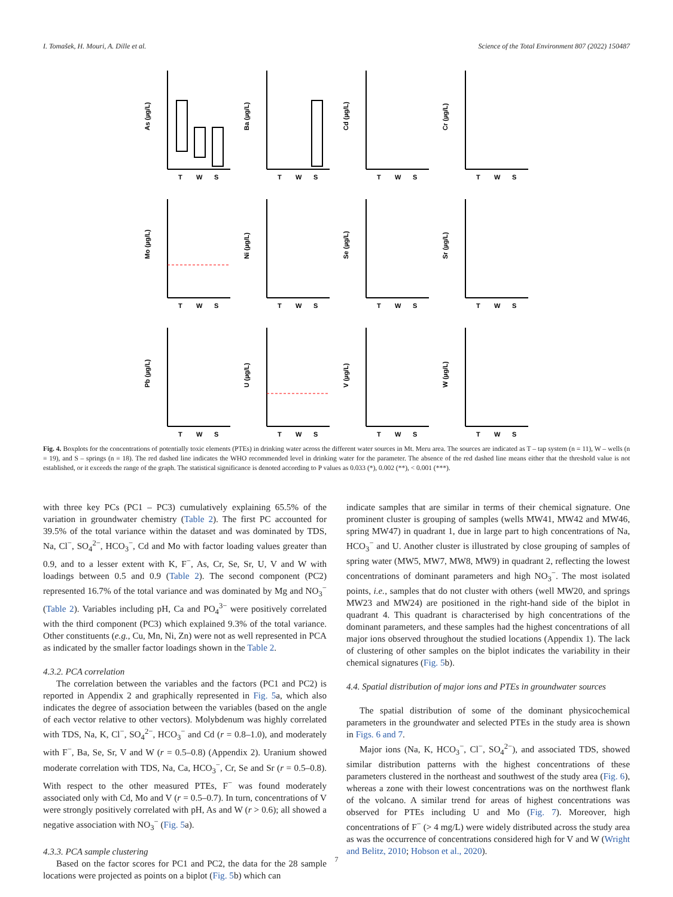I. Tomašek, H. Mouri, A. Dille et al. Science of the Total Environment 807 (2022) 150487
As (µg/L)
T
W
S
Ba (µg/L)
T
W
S
Cd (µg/L)
T
W
S
Cr (µg/L)
T
W
S
Mo (µg/L)
T
W
S
Ni (µg/L)
T
W
S
Se (µg/L)
T
W
S
Sr (µg/L)
T
W
S
Pb (µg/L)
T
W
S
U (µg/L)
T
W
S
V (µg/L)
T
W
S
W (µg/L)
T
W
S
Fig. 4. Boxplots for the concentrations of potentially toxic elements (PTEs) in drinking water across the different water sources in Mt. Meru area. The sources are indicated as T – tap system (n = 11), W – wells (n = 19), and S – springs (n = 18). The red dashed line indicates the WHO recommended level in drinking water for the parameter. The absence of the red dashed line means either that the threshold value is not established, or it exceeds the range of the graph. The statistical significance is denoted according to P values as 0.033 (*), 0.002 (**), < 0.001 (***).
with three key PCs (PC1 – PC3) cumulatively explaining 65.5% of the variation in groundwater chemistry (Table 2). The first PC accounted for 39.5% of the total variance within the dataset and was dominated by TDS, Na, Cl<sup>−</sup>, SO<sub>4</sub><sup>2−</sup>, HCO<sub>3</sub><sup>−</sup>, Cd and Mo with factor loading values greater than 0.9, and to a lesser extent with K, F<sup>−</sup>, As, Cr, Se, Sr, U, V and W with loadings between 0.5 and 0.9 (Table 2). The second component (PC2) represented 16.7% of the total variance and was dominated by Mg and NO<sub>3</sub><sup>−</sup> (Table 2). Variables including pH, Ca and PO<sub>4</sub><sup>3−</sup> were positively correlated with the third component (PC3) which explained 9.3% of the total variance. Other constituents (e.g., Cu, Mn, Ni, Zn) were not as well represented in PCA as indicated by the smaller factor loadings shown in the Table 2.
4.3.2. PCA correlation
The correlation between the variables and the factors (PC1 and PC2) is reported in Appendix 2 and graphically represented in Fig. 5a, which also indicates the degree of association between the variables (based on the angle of each vector relative to other vectors). Molybdenum was highly correlated with TDS, Na, K, Cl<sup>−</sup>, SO<sub>4</sub><sup>2−</sup>, HCO<sub>3</sub><sup>−</sup> and Cd (r = 0.8–1.0), and moderately with F<sup>−</sup>, Ba, Se, Sr, V and W (r = 0.5–0.8) (Appendix 2). Uranium showed moderate correlation with TDS, Na, Ca, HCO<sub>3</sub><sup>−</sup>, Cr, Se and Sr (r = 0.5–0.8). With respect to the other measured PTEs, F<sup>−</sup> was found moderately associated only with Cd, Mo and V (r = 0.5–0.7). In turn, concentrations of V were strongly positively correlated with pH, As and W (r > 0.6); all showed a negative association with NO<sub>3</sub><sup>−</sup> (Fig. 5a).
4.3.3. PCA sample clustering
Based on the factor scores for PC1 and PC2, the data for the 28 sample locations were projected as points on a biplot (Fig. 5b) which can
indicate samples that are similar in terms of their chemical signature. One prominent cluster is grouping of samples (wells MW41, MW42 and MW46, spring MW47) in quadrant 1, due in large part to high concentrations of Na, HCO<sub>3</sub><sup>−</sup> and U. Another cluster is illustrated by close grouping of samples of spring water (MW5, MW7, MW8, MW9) in quadrant 2, reflecting the lowest concentrations of dominant parameters and high NO<sub>3</sub><sup>−</sup>. The most isolated points, i.e., samples that do not cluster with others (well MW20, and springs MW23 and MW24) are positioned in the right-hand side of the biplot in quadrant 4. This quadrant is characterised by high concentrations of the dominant parameters, and these samples had the highest concentrations of all major ions observed throughout the studied locations (Appendix 1). The lack of clustering of other samples on the biplot indicates the variability in their chemical signatures (Fig. 5b).
4.4. Spatial distribution of major ions and PTEs in groundwater sources
The spatial distribution of some of the dominant physicochemical parameters in the groundwater and selected PTEs in the study area is shown in Figs. 6 and 7.
Major ions (Na, K, HCO<sub>3</sub><sup>−</sup>, Cl<sup>−</sup>, SO<sub>4</sub><sup>2−</sup>), and associated TDS, showed similar distribution patterns with the highest concentrations of these parameters clustered in the northeast and southwest of the study area (Fig. 6), whereas a zone with their lowest concentrations was on the northwest flank of the volcano. A similar trend for areas of highest concentrations was observed for PTEs including U and Mo (Fig. 7). Moreover, high concentrations of F<sup>−</sup> (> 4 mg/L) were widely distributed across the study area as was the occurrence of concentrations considered high for V and W (Wright and Belitz, 2010; Hobson et al., 2020).
7